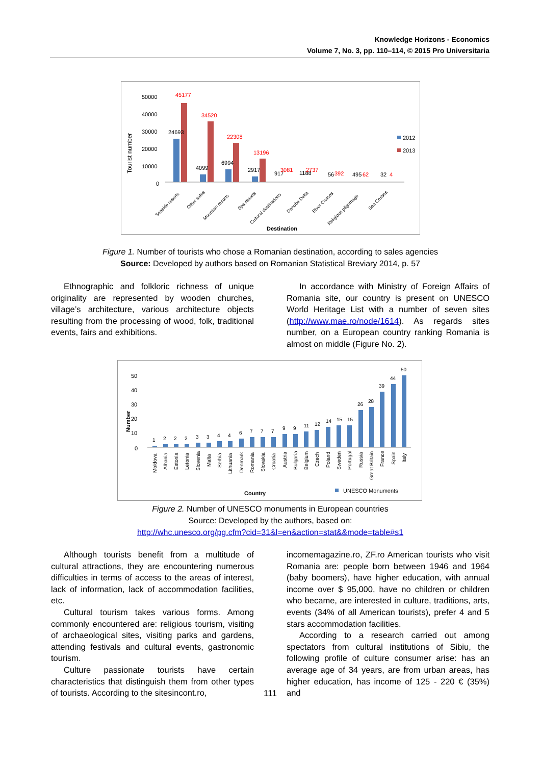Knowledge Horizons - Economics
Volume 7, No. 3, pp. 110–114, © 2015 Pro Universitaria
50000
40000
30000
20000
10000
0
Tourist number
45177
34520
22308
13196
24693
4099
6994
2917
917
3081
1188
2737
56
392
495
62
32
4
2012
2013
Seaside resorts
Other sides
Mountain resorts
Spa resorts
Cultural destinations
Danube Delta
River Cruises
Religious pilgrimage
Sea Cruises
Destination
Figure 1. Number of tourists who chose a Romanian destination, according to sales agencies
Source: Developed by authors based on Romanian Statistical Breviary 2014, p. 57
Ethnographic and folkloric richness of unique originality are represented by wooden churches, village’s architecture, various architecture objects resulting from the processing of wood, folk, traditional events, fairs and exhibitions.
In accordance with Ministry of Foreign Affairs of Romania site, our country is present on UNESCO World Heritage List with a number of seven sites (http://www.mae.ro/node/1614). As regards sites number, on a European country ranking Romania is almost on middle (Figure No. 2).
50
40
30
20
10
0
Number
1
2
2
2
3
3
4
4
6
7
7
7
9
9
11
12
14
15
15
26
28
39
44
50
Moldova
Albania
Estonia
Letonia
Slovenia
Malta
Serbia
Lithuania
Denmark
Romania
Slovakia
Croatia
Austria
Bulgaria
Belgium
Czech
Poland
Sweden
Portugal
Russia
Great Britain
France
Spain
Italy
Country
UNESCO Monuments
Figure 2. Number of UNESCO monuments in European countries
Source: Developed by the authors, based on:
http://whc.unesco.org/pg.cfm?cid=31&l=en&action=stat&&mode=table#s1
Although tourists benefit from a multitude of cultural attractions, they are encountering numerous difficulties in terms of access to the areas of interest, lack of information, lack of accommodation facilities, etc.
Cultural tourism takes various forms. Among commonly encountered are: religious tourism, visiting of archaeological sites, visiting parks and gardens, attending festivals and cultural events, gastronomic tourism.
Culture passionate tourists have certain characteristics that distinguish them from other types of tourists. According to the sitesincont.ro,
incomemagazine.ro, ZF.ro American tourists who visit Romania are: people born between 1946 and 1964 (baby boomers), have higher education, with annual income over $ 95,000, have no children or children who became, are interested in culture, traditions, arts, events (34% of all American tourists), prefer 4 and 5 stars accommodation facilities.
According to a research carried out among spectators from cultural institutions of Sibiu, the following profile of culture consumer arise: has an average age of 34 years, are from urban areas, has higher education, has income of 125 - 220 € (35%) and
111